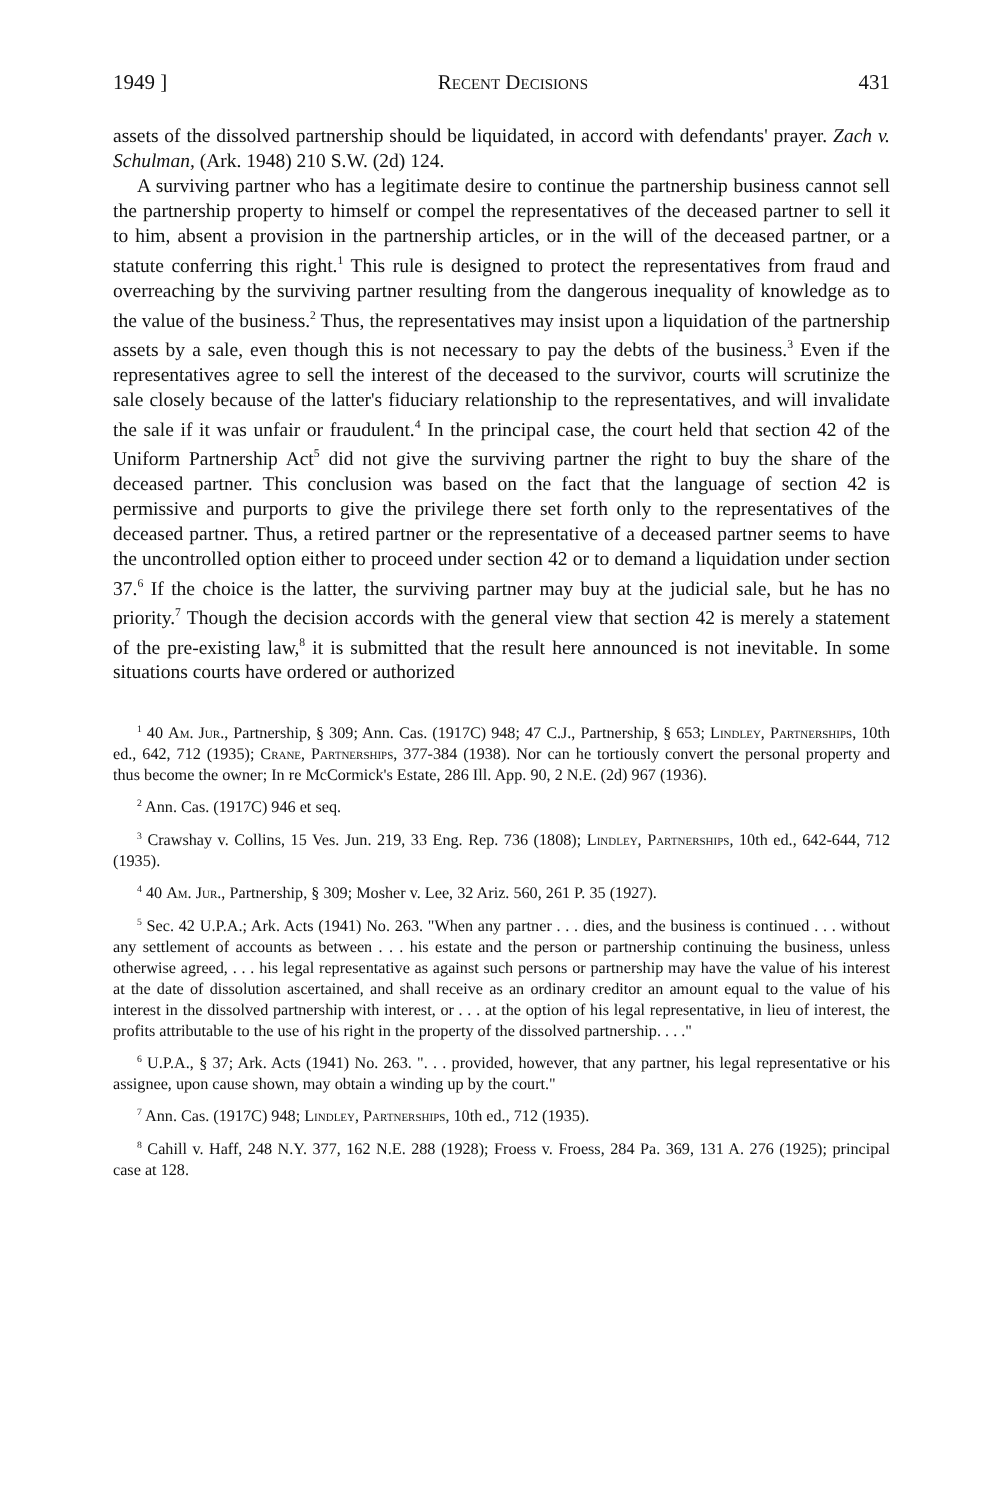1949 ] Recent Decisions 431
assets of the dissolved partnership should be liquidated, in accord with defendants' prayer. Zach v. Schulman, (Ark. 1948) 210 S.W. (2d) 124.
A surviving partner who has a legitimate desire to continue the partnership business cannot sell the partnership property to himself or compel the representatives of the deceased partner to sell it to him, absent a provision in the partnership articles, or in the will of the deceased partner, or a statute conferring this right.<sup>1</sup> This rule is designed to protect the representatives from fraud and overreaching by the surviving partner resulting from the dangerous inequality of knowledge as to the value of the business.<sup>2</sup> Thus, the representatives may insist upon a liquidation of the partnership assets by a sale, even though this is not necessary to pay the debts of the business.<sup>3</sup> Even if the representatives agree to sell the interest of the deceased to the survivor, courts will scrutinize the sale closely because of the latter's fiduciary relationship to the representatives, and will invalidate the sale if it was unfair or fraudulent.<sup>4</sup> In the principal case, the court held that section 42 of the Uniform Partnership Act<sup>5</sup> did not give the surviving partner the right to buy the share of the deceased partner. This conclusion was based on the fact that the language of section 42 is permissive and purports to give the privilege there set forth only to the representatives of the deceased partner. Thus, a retired partner or the representative of a deceased partner seems to have the uncontrolled option either to proceed under section 42 or to demand a liquidation under section 37.<sup>6</sup> If the choice is the latter, the surviving partner may buy at the judicial sale, but he has no priority.<sup>7</sup> Though the decision accords with the general view that section 42 is merely a statement of the pre-existing law,<sup>8</sup> it is submitted that the result here announced is not inevitable. In some situations courts have ordered or authorized
<sup>1</sup> 40 Am. Jur., Partnership, § 309; Ann. Cas. (1917C) 948; 47 C.J., Partnership, § 653; Lindley, Partnerships, 10th ed., 642, 712 (1935); Crane, Partnerships, 377-384 (1938). Nor can he tortiously convert the personal property and thus become the owner; In re McCormick's Estate, 286 Ill. App. 90, 2 N.E. (2d) 967 (1936).
<sup>2</sup> Ann. Cas. (1917C) 946 et seq.
<sup>3</sup> Crawshay v. Collins, 15 Ves. Jun. 219, 33 Eng. Rep. 736 (1808); Lindley, Partnerships, 10th ed., 642-644, 712 (1935).
<sup>4</sup> 40 Am. Jur., Partnership, § 309; Mosher v. Lee, 32 Ariz. 560, 261 P. 35 (1927).
<sup>5</sup> Sec. 42 U.P.A.; Ark. Acts (1941) No. 263. "When any partner . . . dies, and the business is continued . . . without any settlement of accounts as between . . . his estate and the person or partnership continuing the business, unless otherwise agreed, . . . his legal representative as against such persons or partnership may have the value of his interest at the date of dissolution ascertained, and shall receive as an ordinary creditor an amount equal to the value of his interest in the dissolved partnership with interest, or . . . at the option of his legal representative, in lieu of interest, the profits attributable to the use of his right in the property of the dissolved partnership. . . ."
<sup>6</sup> U.P.A., § 37; Ark. Acts (1941) No. 263. ". . . provided, however, that any partner, his legal representative or his assignee, upon cause shown, may obtain a winding up by the court."
<sup>7</sup> Ann. Cas. (1917C) 948; Lindley, Partnerships, 10th ed., 712 (1935).
<sup>8</sup> Cahill v. Haff, 248 N.Y. 377, 162 N.E. 288 (1928); Froess v. Froess, 284 Pa. 369, 131 A. 276 (1925); principal case at 128.